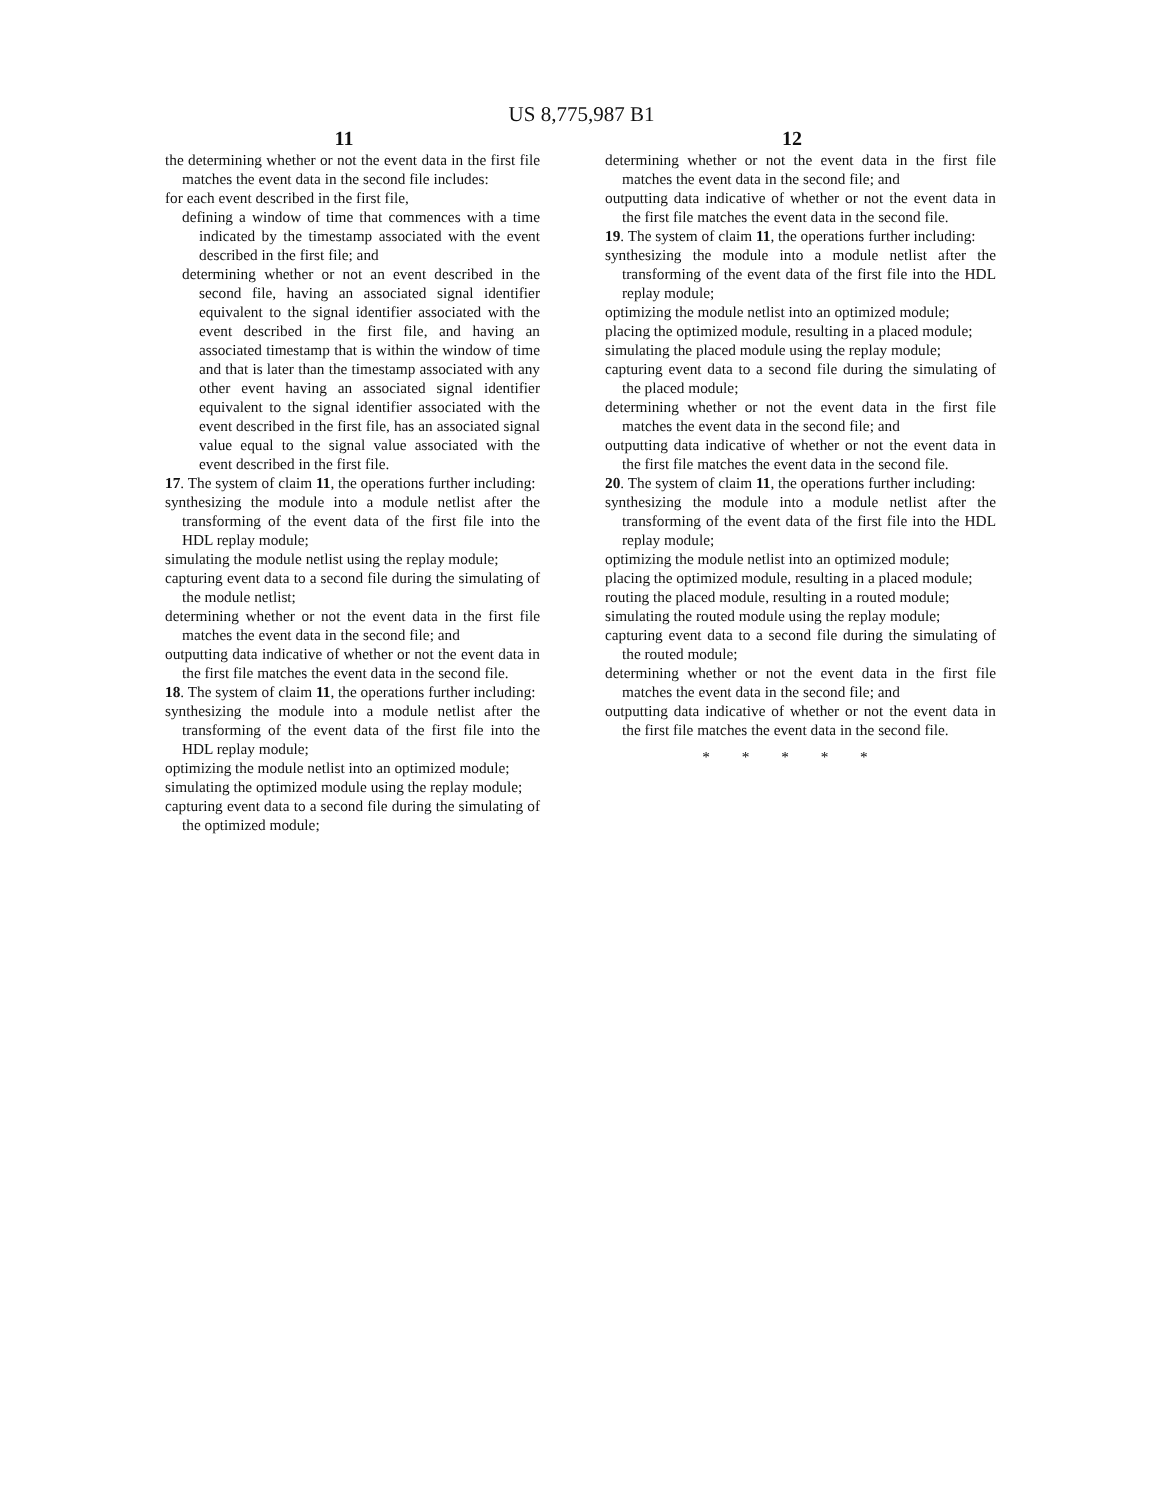US 8,775,987 B1
11
the determining whether or not the event data in the first file matches the event data in the second file includes:
for each event described in the first file,
defining a window of time that commences with a time indicated by the timestamp associated with the event described in the first file; and
determining whether or not an event described in the second file, having an associated signal identifier equivalent to the signal identifier associated with the event described in the first file, and having an associated timestamp that is within the window of time and that is later than the timestamp associated with any other event having an associated signal identifier equivalent to the signal identifier associated with the event described in the first file, has an associated signal value equal to the signal value associated with the event described in the first file.
17. The system of claim 11, the operations further including:
synthesizing the module into a module netlist after the transforming of the event data of the first file into the HDL replay module;
simulating the module netlist using the replay module;
capturing event data to a second file during the simulating of the module netlist;
determining whether or not the event data in the first file matches the event data in the second file; and
outputting data indicative of whether or not the event data in the first file matches the event data in the second file.
18. The system of claim 11, the operations further including:
synthesizing the module into a module netlist after the transforming of the event data of the first file into the HDL replay module;
optimizing the module netlist into an optimized module;
simulating the optimized module using the replay module;
capturing event data to a second file during the simulating of the optimized module;
12
determining whether or not the event data in the first file matches the event data in the second file; and
outputting data indicative of whether or not the event data in the first file matches the event data in the second file.
19. The system of claim 11, the operations further including:
synthesizing the module into a module netlist after the transforming of the event data of the first file into the HDL replay module;
optimizing the module netlist into an optimized module;
placing the optimized module, resulting in a placed module;
simulating the placed module using the replay module;
capturing event data to a second file during the simulating of the placed module;
determining whether or not the event data in the first file matches the event data in the second file; and
outputting data indicative of whether or not the event data in the first file matches the event data in the second file.
20. The system of claim 11, the operations further including:
synthesizing the module into a module netlist after the transforming of the event data of the first file into the HDL replay module;
optimizing the module netlist into an optimized module;
placing the optimized module, resulting in a placed module;
routing the placed module, resulting in a routed module;
simulating the routed module using the replay module;
capturing event data to a second file during the simulating of the routed module;
determining whether or not the event data in the first file matches the event data in the second file; and
outputting data indicative of whether or not the event data in the first file matches the event data in the second file.
* * * * *